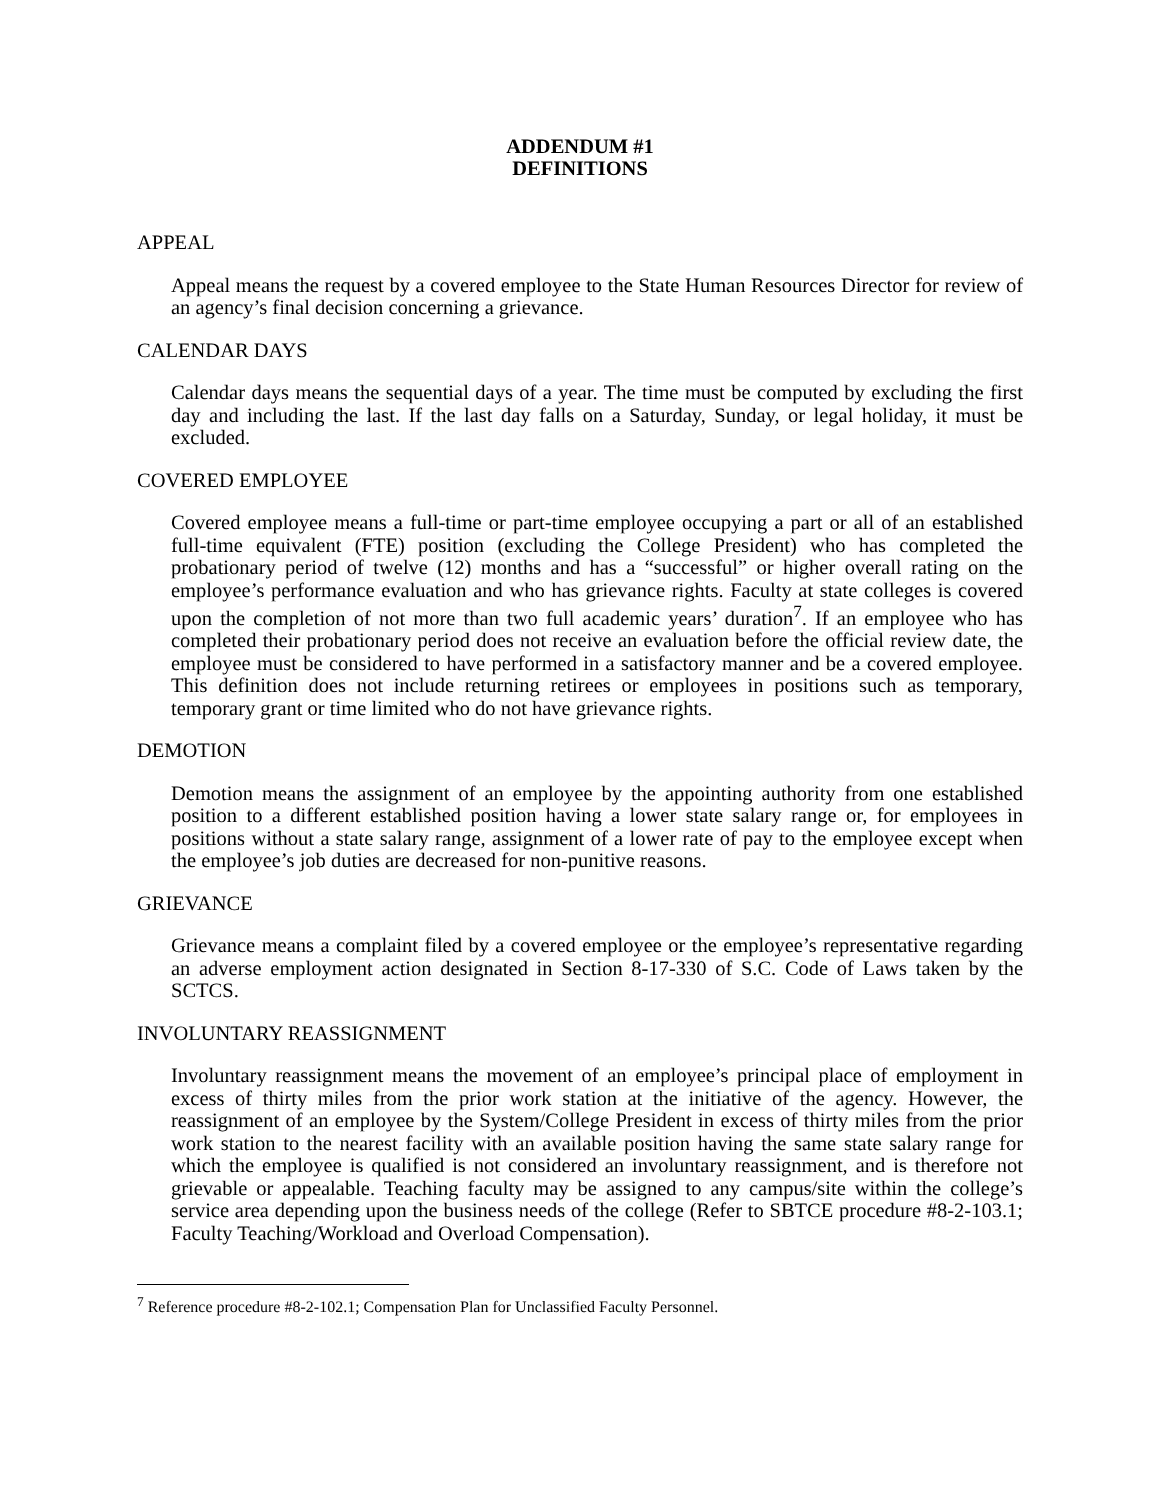ADDENDUM #1
DEFINITIONS
APPEAL
Appeal means the request by a covered employee to the State Human Resources Director for review of an agency’s final decision concerning a grievance.
CALENDAR DAYS
Calendar days means the sequential days of a year. The time must be computed by excluding the first day and including the last. If the last day falls on a Saturday, Sunday, or legal holiday, it must be excluded.
COVERED EMPLOYEE
Covered employee means a full-time or part-time employee occupying a part or all of an established full-time equivalent (FTE) position (excluding the College President) who has completed the probationary period of twelve (12) months and has a “successful” or higher overall rating on the employee’s performance evaluation and who has grievance rights. Faculty at state colleges is covered upon the completion of not more than two full academic years’ duration<sup>7</sup>. If an employee who has completed their probationary period does not receive an evaluation before the official review date, the employee must be considered to have performed in a satisfactory manner and be a covered employee. This definition does not include returning retirees or employees in positions such as temporary, temporary grant or time limited who do not have grievance rights.
DEMOTION
Demotion means the assignment of an employee by the appointing authority from one established position to a different established position having a lower state salary range or, for employees in positions without a state salary range, assignment of a lower rate of pay to the employee except when the employee’s job duties are decreased for non-punitive reasons.
GRIEVANCE
Grievance means a complaint filed by a covered employee or the employee’s representative regarding an adverse employment action designated in Section 8-17-330 of S.C. Code of Laws taken by the SCTCS.
INVOLUNTARY REASSIGNMENT
Involuntary reassignment means the movement of an employee’s principal place of employment in excess of thirty miles from the prior work station at the initiative of the agency. However, the reassignment of an employee by the System/College President in excess of thirty miles from the prior work station to the nearest facility with an available position having the same state salary range for which the employee is qualified is not considered an involuntary reassignment, and is therefore not grievable or appealable. Teaching faculty may be assigned to any campus/site within the college’s service area depending upon the business needs of the college (Refer to SBTCE procedure #8-2-103.1; Faculty Teaching/Workload and Overload Compensation).
<sup>7</sup> Reference procedure #8-2-102.1; Compensation Plan for Unclassified Faculty Personnel.